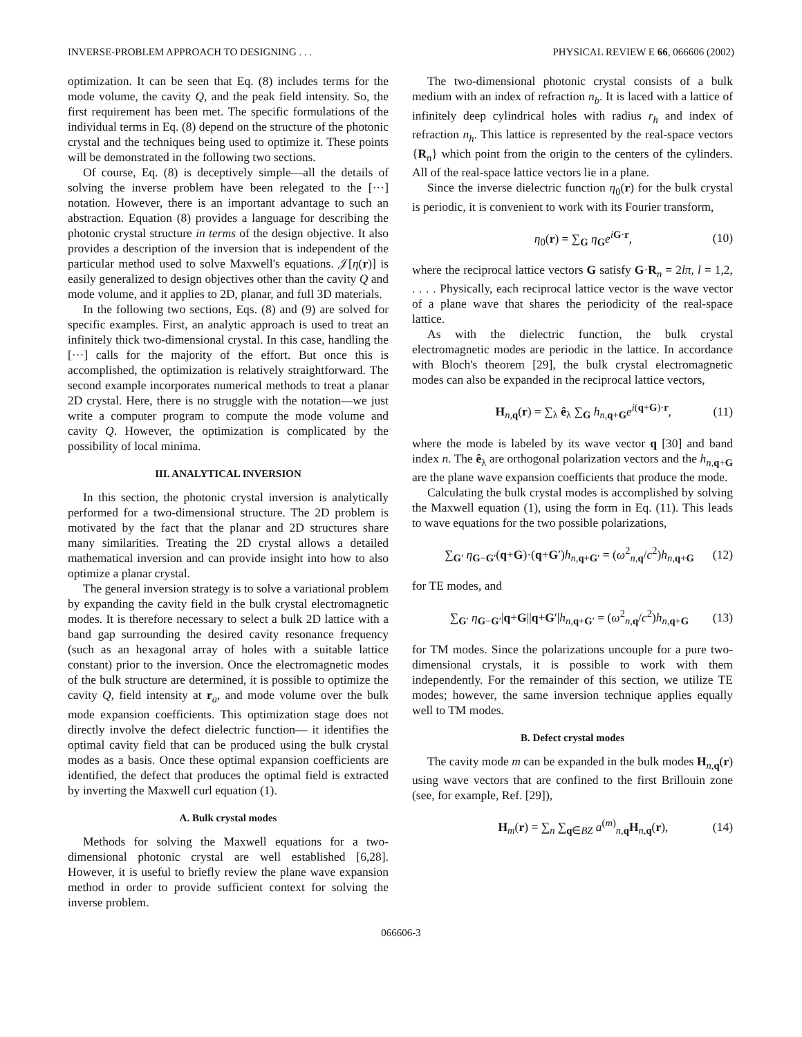INVERSE-PROBLEM APPROACH TO DESIGNING . . . PHYSICAL REVIEW E 66, 066606 (2002)
optimization. It can be seen that Eq. (8) includes terms for the mode volume, the cavity Q, and the peak field intensity. So, the first requirement has been met. The specific formulations of the individual terms in Eq. (8) depend on the structure of the photonic crystal and the techniques being used to optimize it. These points will be demonstrated in the following two sections.
Of course, Eq. (8) is deceptively simple—all the details of solving the inverse problem have been relegated to the [···] notation. However, there is an important advantage to such an abstraction. Equation (8) provides a language for describing the photonic crystal structure in terms of the design objective. It also provides a description of the inversion that is independent of the particular method used to solve Maxwell's equations. 𝒥[η(r)] is easily generalized to design objectives other than the cavity Q and mode volume, and it applies to 2D, planar, and full 3D materials.
In the following two sections, Eqs. (8) and (9) are solved for specific examples. First, an analytic approach is used to treat an infinitely thick two-dimensional crystal. In this case, handling the [···] calls for the majority of the effort. But once this is accomplished, the optimization is relatively straightforward. The second example incorporates numerical methods to treat a planar 2D crystal. Here, there is no struggle with the notation—we just write a computer program to compute the mode volume and cavity Q. However, the optimization is complicated by the possibility of local minima.
III. ANALYTICAL INVERSION
In this section, the photonic crystal inversion is analytically performed for a two-dimensional structure. The 2D problem is motivated by the fact that the planar and 2D structures share many similarities. Treating the 2D crystal allows a detailed mathematical inversion and can provide insight into how to also optimize a planar crystal.
The general inversion strategy is to solve a variational problem by expanding the cavity field in the bulk crystal electromagnetic modes. It is therefore necessary to select a bulk 2D lattice with a band gap surrounding the desired cavity resonance frequency (such as an hexagonal array of holes with a suitable lattice constant) prior to the inversion. Once the electromagnetic modes of the bulk structure are determined, it is possible to optimize the cavity Q, field intensity at r<sub>a</sub>, and mode volume over the bulk mode expansion coefficients. This optimization stage does not directly involve the defect dielectric function— it identifies the optimal cavity field that can be produced using the bulk crystal modes as a basis. Once these optimal expansion coefficients are identified, the defect that produces the optimal field is extracted by inverting the Maxwell curl equation (1).
A. Bulk crystal modes
Methods for solving the Maxwell equations for a two-dimensional photonic crystal are well established [6,28]. However, it is useful to briefly review the plane wave expansion method in order to provide sufficient context for solving the inverse problem.
The two-dimensional photonic crystal consists of a bulk medium with an index of refraction n<sub>b</sub>. It is laced with a lattice of infinitely deep cylindrical holes with radius r<sub>h</sub> and index of refraction n<sub>h</sub>. This lattice is represented by the real-space vectors {R<sub>n</sub>} which point from the origin to the centers of the cylinders. All of the real-space lattice vectors lie in a plane.
Since the inverse dielectric function η<sub>0</sub>(r) for the bulk crystal is periodic, it is convenient to work with its Fourier transform,
η<sub>0</sub>(r) = ∑<sub>G</sub> η<sub>G</sub>e<sup>iG·r</sup>, (10)
where the reciprocal lattice vectors G satisfy G·R<sub>n</sub> = 2lπ, l = 1,2, . . . . Physically, each reciprocal lattice vector is the wave vector of a plane wave that shares the periodicity of the real-space lattice.
As with the dielectric function, the bulk crystal electromagnetic modes are periodic in the lattice. In accordance with Bloch's theorem [29], the bulk crystal electromagnetic modes can also be expanded in the reciprocal lattice vectors,
H<sub>n,q</sub>(r) = ∑<sub>λ</sub> ê<sub>λ</sub> ∑<sub>G</sub> h<sub>n,q+G</sub>e<sup>i(q+G)·r</sup>, (11)
where the mode is labeled by its wave vector q [30] and band index n. The ê<sub>λ</sub> are orthogonal polarization vectors and the h<sub>n,q+G</sub> are the plane wave expansion coefficients that produce the mode.
Calculating the bulk crystal modes is accomplished by solving the Maxwell equation (1), using the form in Eq. (11). This leads to wave equations for the two possible polarizations,
∑<sub>G′</sub> η<sub>G−G′</sub>(q+G)·(q+G′)h<sub>n,q+G′</sub> = (ω<sup>2</sup><sub>n,q</sub>/c<sup>2</sup>)h<sub>n,q+G</sub> (12)
for TE modes, and
∑<sub>G′</sub> η<sub>G−G′</sub>|q+G||q+G′|h<sub>n,q+G′</sub> = (ω<sup>2</sup><sub>n,q</sub>/c<sup>2</sup>)h<sub>n,q+G</sub> (13)
for TM modes. Since the polarizations uncouple for a pure two-dimensional crystals, it is possible to work with them independently. For the remainder of this section, we utilize TE modes; however, the same inversion technique applies equally well to TM modes.
B. Defect crystal modes
The cavity mode m can be expanded in the bulk modes H<sub>n,q</sub>(r) using wave vectors that are confined to the first Brillouin zone (see, for example, Ref. [29]),
H<sub>m</sub>(r) = ∑<sub>n</sub> ∑<sub>q∈BZ</sub> a<sup>(m)</sup><sub>n,q</sub>H<sub>n,q</sub>(r), (14)
066606-3